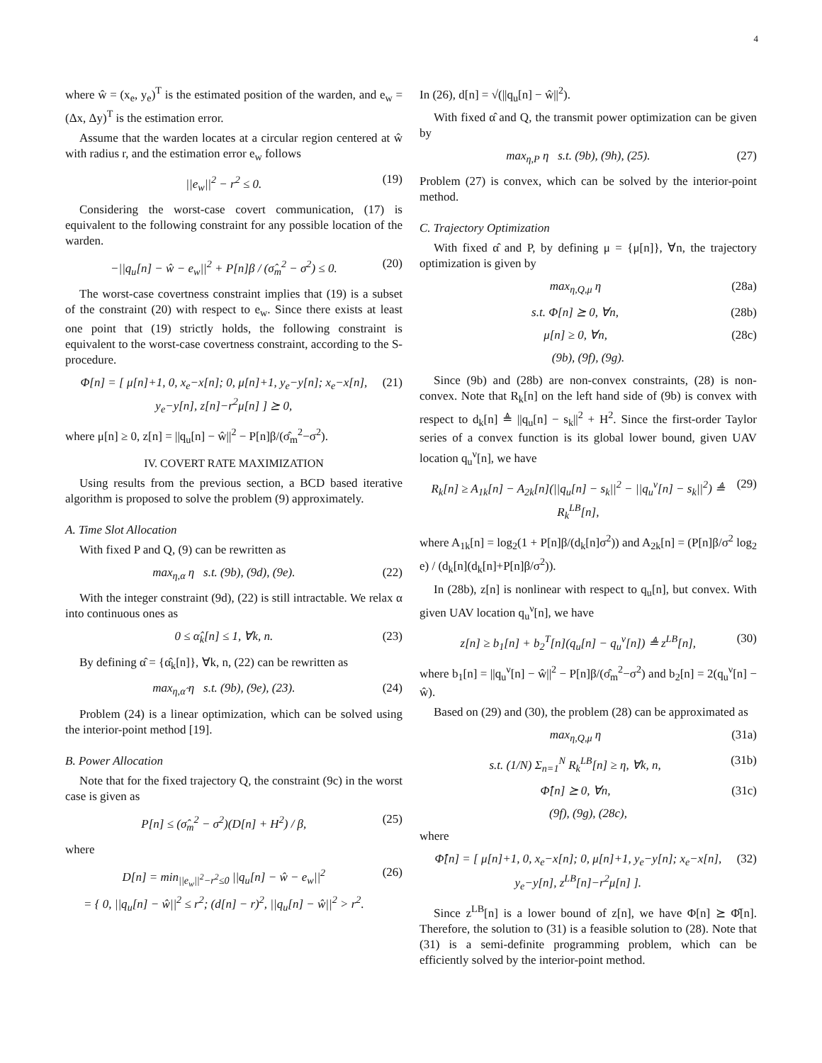4
where ŵ = (x<sub>e</sub>, y<sub>e</sub>)<sup>T</sup> is the estimated position of the warden, and e<sub>w</sub> = (Δx, Δy)<sup>T</sup> is the estimation error.
Assume that the warden locates at a circular region centered at ŵ with radius r, and the estimation error e<sub>w</sub> follows
||e<sub>w</sub>||<sup>2</sup> − r<sup>2</sup> ≤ 0. (19)
Considering the worst-case covert communication, (17) is equivalent to the following constraint for any possible location of the warden.
−||q<sub>u</sub>[n] − ŵ − e<sub>w</sub>||<sup>2</sup> + P[n]β / (σ̂<sub>m</sub><sup>2</sup> − σ<sup>2</sup>) ≤ 0. (20)
The worst-case covertness constraint implies that (19) is a subset of the constraint (20) with respect to e<sub>w</sub>. Since there exists at least one point that (19) strictly holds, the following constraint is equivalent to the worst-case covertness constraint, according to the S-procedure.
Φ[n] = [ μ[n]+1, 0, x<sub>e</sub>−x[n]; 0, μ[n]+1, y<sub>e</sub>−y[n]; x<sub>e</sub>−x[n], y<sub>e</sub>−y[n], z[n]−r<sup>2</sup>μ[n] ] ⪰ 0, (21)
where μ[n] ≥ 0, z[n] = ||q<sub>u</sub>[n] − ŵ||<sup>2</sup> − P[n]β/(σ̂<sub>m</sub><sup>2</sup>−σ<sup>2</sup>).
IV. COVERT RATE MAXIMIZATION
Using results from the previous section, a BCD based iterative algorithm is proposed to solve the problem (9) approximately.
A. Time Slot Allocation
With fixed P and Q, (9) can be rewritten as
max<sub>η,α</sub> η s.t. (9b), (9d), (9e). (22)
With the integer constraint (9d), (22) is still intractable. We relax α into continuous ones as
0 ≤ α̂<sub>k</sub>[n] ≤ 1, ∀k, n. (23)
By defining α̂ = {α̂<sub>k</sub>[n]}, ∀k, n, (22) can be rewritten as
max<sub>η,α̂</sub> η s.t. (9b), (9e), (23). (24)
Problem (24) is a linear optimization, which can be solved using the interior-point method [19].
B. Power Allocation
Note that for the fixed trajectory Q, the constraint (9c) in the worst case is given as
P[n] ≤ (σ̂<sub>m</sub><sup>2</sup> − σ<sup>2</sup>)(D[n] + H<sup>2</sup>) / β, (25)
where
D[n] = min<sub>||e<sub>w</sub>||<sup>2</sup>−r<sup>2</sup>≤0</sub> ||q<sub>u</sub>[n] − ŵ − e<sub>w</sub>||<sup>2</sup>
= { 0, ||q<sub>u</sub>[n] − ŵ||<sup>2</sup> ≤ r<sup>2</sup>; (d[n] − r)<sup>2</sup>, ||q<sub>u</sub>[n] − ŵ||<sup>2</sup> > r<sup>2</sup>. (26)
In (26), d[n] = √(||q<sub>u</sub>[n] − ŵ||<sup>2</sup>).
With fixed α̂ and Q, the transmit power optimization can be given by
max<sub>η,P</sub> η s.t. (9b), (9h), (25). (27)
Problem (27) is convex, which can be solved by the interior-point method.
C. Trajectory Optimization
With fixed α̂ and P, by defining μ = {μ[n]}, ∀n, the trajectory optimization is given by
max<sub>η,Q,μ</sub> η (28a)
s.t. Φ[n] ⪰ 0, ∀n, (28b)
μ[n] ≥ 0, ∀n, (28c)
(9b), (9f), (9g).
Since (9b) and (28b) are non-convex constraints, (28) is non-convex. Note that R<sub>k</sub>[n] on the left hand side of (9b) is convex with respect to d<sub>k</sub>[n] ≜ ||q<sub>u</sub>[n] − s<sub>k</sub>||<sup>2</sup> + H<sup>2</sup>. Since the first-order Taylor series of a convex function is its global lower bound, given UAV location q<sub>u</sub><sup>ν</sup>[n], we have
R<sub>k</sub>[n] ≥ A<sub>1k</sub>[n] − A<sub>2k</sub>[n](||q<sub>u</sub>[n] − s<sub>k</sub>||<sup>2</sup> − ||q<sub>u</sub><sup>ν</sup>[n] − s<sub>k</sub>||<sup>2</sup>) ≜ R<sub>k</sub><sup>LB</sup>[n], (29)
where A<sub>1k</sub>[n] = log<sub>2</sub>(1 + P[n]β/(d<sub>k</sub>[n]σ<sup>2</sup>)) and A<sub>2k</sub>[n] = (P[n]β/σ<sup>2</sup> log<sub>2</sub> e) / (d<sub>k</sub>[n](d<sub>k</sub>[n]+P[n]β/σ<sup>2</sup>)).
In (28b), z[n] is nonlinear with respect to q<sub>u</sub>[n], but convex. With given UAV location q<sub>u</sub><sup>ν</sup>[n], we have
z[n] ≥ b<sub>1</sub>[n] + b<sub>2</sub><sup>T</sup>[n](q<sub>u</sub>[n] − q<sub>u</sub><sup>ν</sup>[n]) ≜ z<sup>LB</sup>[n], (30)
where b<sub>1</sub>[n] = ||q<sub>u</sub><sup>ν</sup>[n] − ŵ||<sup>2</sup> − P[n]β/(σ̂<sub>m</sub><sup>2</sup>−σ<sup>2</sup>) and b<sub>2</sub>[n] = 2(q<sub>u</sub><sup>ν</sup>[n] − ŵ).
Based on (29) and (30), the problem (28) can be approximated as
max<sub>η,Q,μ</sub> η (31a)
s.t. (1/N) Σ<sub>n=1</sub><sup>N</sup> R<sub>k</sub><sup>LB</sup>[n] ≥ η, ∀k, n, (31b)
Φ̂[n] ⪰ 0, ∀n, (31c)
(9f), (9g), (28c),
where
Φ̂[n] = [ μ[n]+1, 0, x<sub>e</sub>−x[n]; 0, μ[n]+1, y<sub>e</sub>−y[n]; x<sub>e</sub>−x[n], y<sub>e</sub>−y[n], z<sup>LB</sup>[n]−r<sup>2</sup>μ[n] ]. (32)
Since z<sup>LB</sup>[n] is a lower bound of z[n], we have Φ[n] ⪰ Φ̂[n]. Therefore, the solution to (31) is a feasible solution to (28). Note that (31) is a semi-definite programming problem, which can be efficiently solved by the interior-point method.